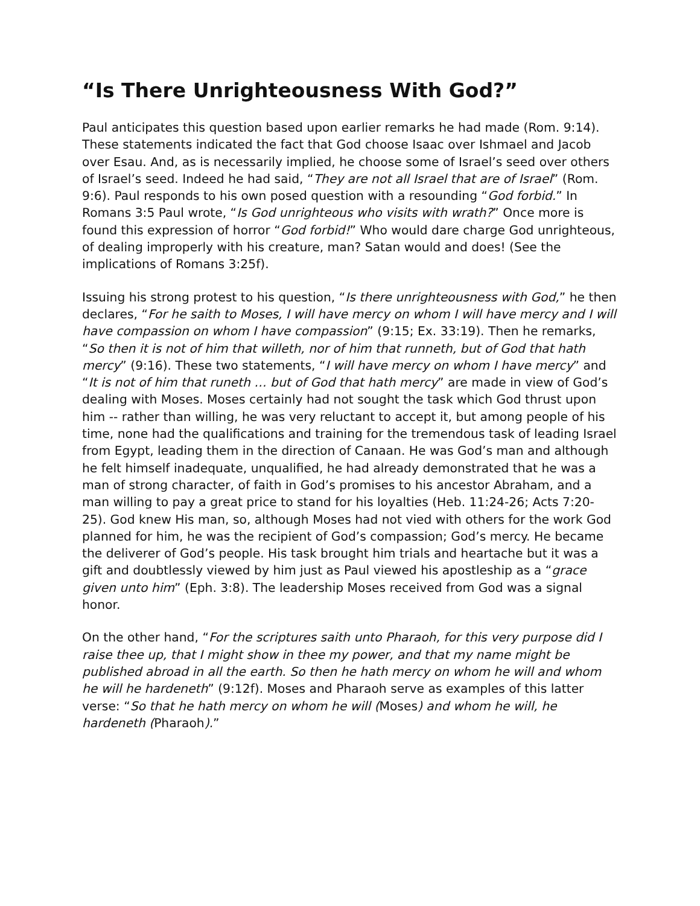“Is There Unrighteousness With God?”
Paul anticipates this question based upon earlier remarks he had made (Rom. 9:14). These statements indicated the fact that God choose Isaac over Ishmael and Jacob over Esau. And, as is necessarily implied, he choose some of Israel’s seed over others of Israel’s seed. Indeed he had said, “They are not all Israel that are of Israel” (Rom. 9:6). Paul responds to his own posed question with a resounding “God forbid.” In Romans 3:5 Paul wrote, “Is God unrighteous who visits with wrath?” Once more is found this expression of horror “God forbid!” Who would dare charge God unrighteous, of dealing improperly with his creature, man? Satan would and does! (See the implications of Romans 3:25f).
Issuing his strong protest to his question, “Is there unrighteousness with God,” he then declares, “For he saith to Moses, I will have mercy on whom I will have mercy and I will have compassion on whom I have compassion” (9:15; Ex. 33:19). Then he remarks, “So then it is not of him that willeth, nor of him that runneth, but of God that hath mercy” (9:16). These two statements, “I will have mercy on whom I have mercy” and “It is not of him that runeth … but of God that hath mercy” are made in view of God’s dealing with Moses. Moses certainly had not sought the task which God thrust upon him -- rather than willing, he was very reluctant to accept it, but among people of his time, none had the qualifications and training for the tremendous task of leading Israel from Egypt, leading them in the direction of Canaan. He was God’s man and although he felt himself inadequate, unqualified, he had already demonstrated that he was a man of strong character, of faith in God’s promises to his ancestor Abraham, and a man willing to pay a great price to stand for his loyalties (Heb. 11:24-26; Acts 7:20-25). God knew His man, so, although Moses had not vied with others for the work God planned for him, he was the recipient of God’s compassion; God’s mercy. He became the deliverer of God’s people. His task brought him trials and heartache but it was a gift and doubtlessly viewed by him just as Paul viewed his apostleship as a “grace given unto him” (Eph. 3:8). The leadership Moses received from God was a signal honor.
On the other hand, “For the scriptures saith unto Pharaoh, for this very purpose did I raise thee up, that I might show in thee my power, and that my name might be published abroad in all the earth. So then he hath mercy on whom he will and whom he will he hardeneth” (9:12f). Moses and Pharaoh serve as examples of this latter verse: “So that he hath mercy on whom he will (Moses) and whom he will, he hardeneth (Pharaoh).”